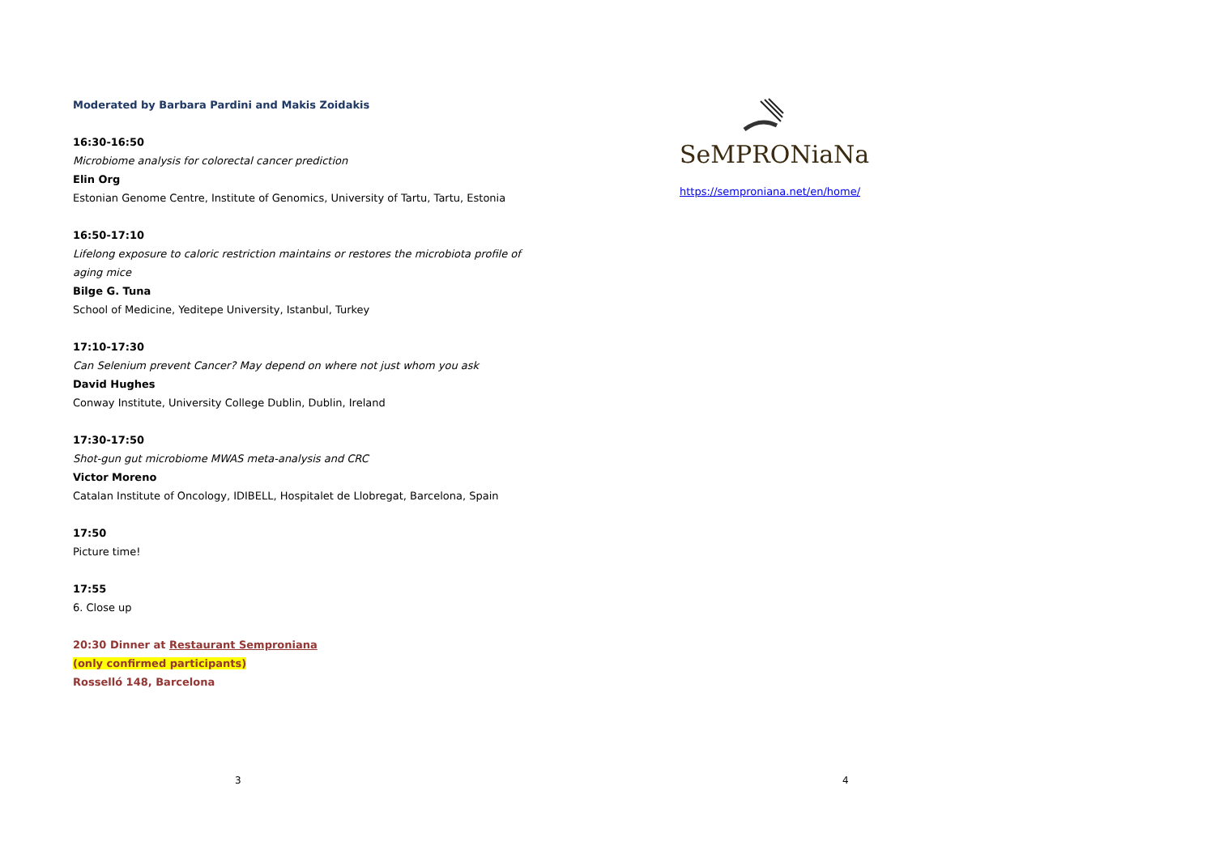Moderated by Barbara Pardini and Makis Zoidakis
16:30-16:50
Microbiome analysis for colorectal cancer prediction
Elin Org
Estonian Genome Centre, Institute of Genomics, University of Tartu, Tartu, Estonia
16:50-17:10
Lifelong exposure to caloric restriction maintains or restores the microbiota profile of aging mice
Bilge G. Tuna
School of Medicine, Yeditepe University, Istanbul, Turkey
17:10-17:30
Can Selenium prevent Cancer? May depend on where not just whom you ask
David Hughes
Conway Institute, University College Dublin, Dublin, Ireland
17:30-17:50
Shot-gun gut microbiome MWAS meta-analysis and CRC
Victor Moreno
Catalan Institute of Oncology, IDIBELL, Hospitalet de Llobregat, Barcelona, Spain
17:50
Picture time!
17:55
6. Close up
20:30 Dinner at Restaurant Semproniana
(only confirmed participants)
Rosselló 148, Barcelona
3
SeMPRONiaNa
https://semproniana.net/en/home/
4